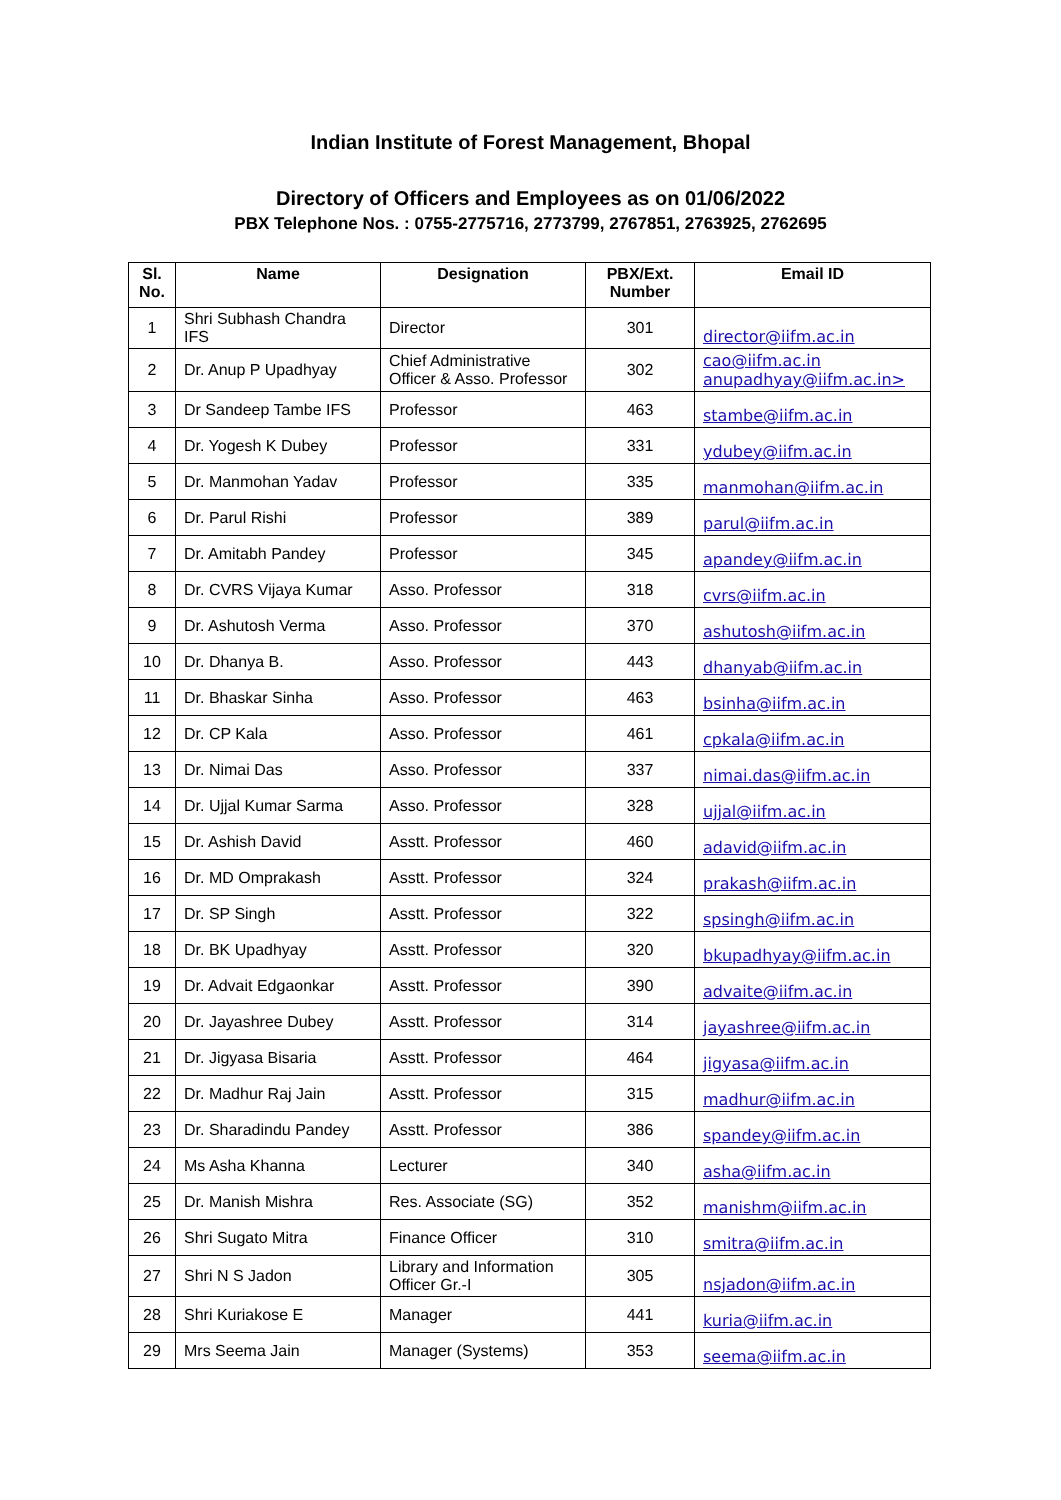Indian Institute of Forest Management, Bhopal
Directory of Officers and Employees as on 01/06/2022
PBX Telephone Nos. : 0755-2775716, 2773799, 2767851, 2763925, 2762695
| Sl. No. | Name | Designation | PBX/Ext. Number | Email ID |
| --- | --- | --- | --- | --- |
| 1 | Shri Subhash Chandra IFS | Director | 301 | director@iifm.ac.in |
| 2 | Dr. Anup P Upadhyay | Chief Administrative Officer & Asso. Professor | 302 | cao@iifm.ac.in anupadhyay@iifm.ac.in> |
| 3 | Dr Sandeep Tambe IFS | Professor | 463 | stambe@iifm.ac.in |
| 4 | Dr. Yogesh K Dubey | Professor | 331 | ydubey@iifm.ac.in |
| 5 | Dr. Manmohan Yadav | Professor | 335 | manmohan@iifm.ac.in |
| 6 | Dr. Parul Rishi | Professor | 389 | parul@iifm.ac.in |
| 7 | Dr. Amitabh Pandey | Professor | 345 | apandey@iifm.ac.in |
| 8 | Dr. CVRS Vijaya Kumar | Asso. Professor | 318 | cvrs@iifm.ac.in |
| 9 | Dr. Ashutosh Verma | Asso. Professor | 370 | ashutosh@iifm.ac.in |
| 10 | Dr. Dhanya B. | Asso. Professor | 443 | dhanyab@iifm.ac.in |
| 11 | Dr. Bhaskar Sinha | Asso. Professor | 463 | bsinha@iifm.ac.in |
| 12 | Dr. CP Kala | Asso. Professor | 461 | cpkala@iifm.ac.in |
| 13 | Dr. Nimai Das | Asso. Professor | 337 | nimai.das@iifm.ac.in |
| 14 | Dr. Ujjal Kumar Sarma | Asso. Professor | 328 | ujjal@iifm.ac.in |
| 15 | Dr. Ashish David | Asstt. Professor | 460 | adavid@iifm.ac.in |
| 16 | Dr. MD Omprakash | Asstt. Professor | 324 | prakash@iifm.ac.in |
| 17 | Dr. SP Singh | Asstt. Professor | 322 | spsingh@iifm.ac.in |
| 18 | Dr. BK Upadhyay | Asstt. Professor | 320 | bkupadhyay@iifm.ac.in |
| 19 | Dr. Advait Edgaonkar | Asstt. Professor | 390 | advaite@iifm.ac.in |
| 20 | Dr. Jayashree Dubey | Asstt. Professor | 314 | jayashree@iifm.ac.in |
| 21 | Dr. Jigyasa Bisaria | Asstt. Professor | 464 | jigyasa@iifm.ac.in |
| 22 | Dr. Madhur Raj Jain | Asstt. Professor | 315 | madhur@iifm.ac.in |
| 23 | Dr. Sharadindu Pandey | Asstt. Professor | 386 | spandey@iifm.ac.in |
| 24 | Ms Asha Khanna | Lecturer | 340 | asha@iifm.ac.in |
| 25 | Dr. Manish Mishra | Res. Associate (SG) | 352 | manishm@iifm.ac.in |
| 26 | Shri Sugato Mitra | Finance Officer | 310 | smitra@iifm.ac.in |
| 27 | Shri N S Jadon | Library and Information Officer Gr.-I | 305 | nsjadon@iifm.ac.in |
| 28 | Shri Kuriakose E | Manager | 441 | kuria@iifm.ac.in |
| 29 | Mrs Seema Jain | Manager (Systems) | 353 | seema@iifm.ac.in |